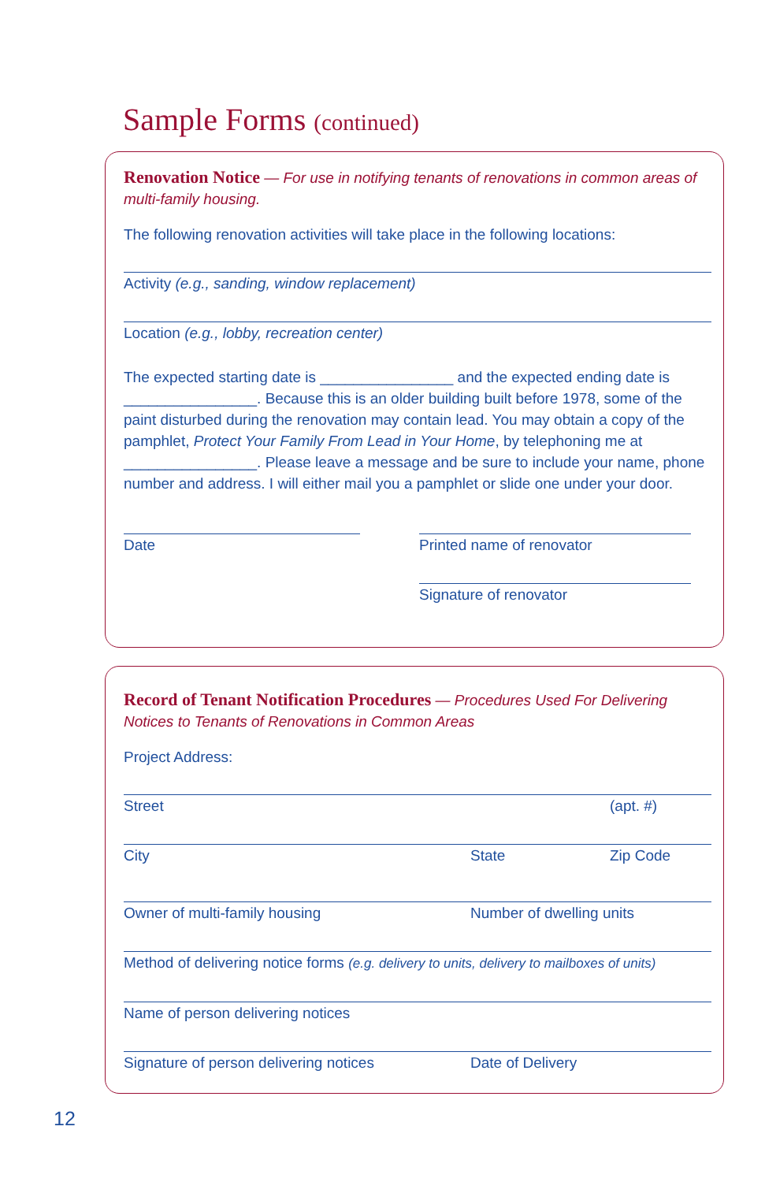Sample Forms (continued)
Renovation Notice — For use in notifying tenants of renovations in common areas of multi-family housing.
The following renovation activities will take place in the following locations:
Activity (e.g., sanding, window replacement)
Location (e.g., lobby, recreation center)
The expected starting date is ________________ and the expected ending date is ________________. Because this is an older building built before 1978, some of the paint disturbed during the renovation may contain lead. You may obtain a copy of the pamphlet, Protect Your Family From Lead in Your Home, by telephoning me at ________________. Please leave a message and be sure to include your name, phone number and address. I will either mail you a pamphlet or slide one under your door.
Date Printed name of renovator
Signature of renovator
Record of Tenant Notification Procedures — Procedures Used For Delivering Notices to Tenants of Renovations in Common Areas
Project Address:
Street (apt. #)
City State Zip Code
Owner of multi-family housing Number of dwelling units
Method of delivering notice forms (e.g. delivery to units, delivery to mailboxes of units)
Name of person delivering notices
Signature of person delivering notices Date of Delivery
12